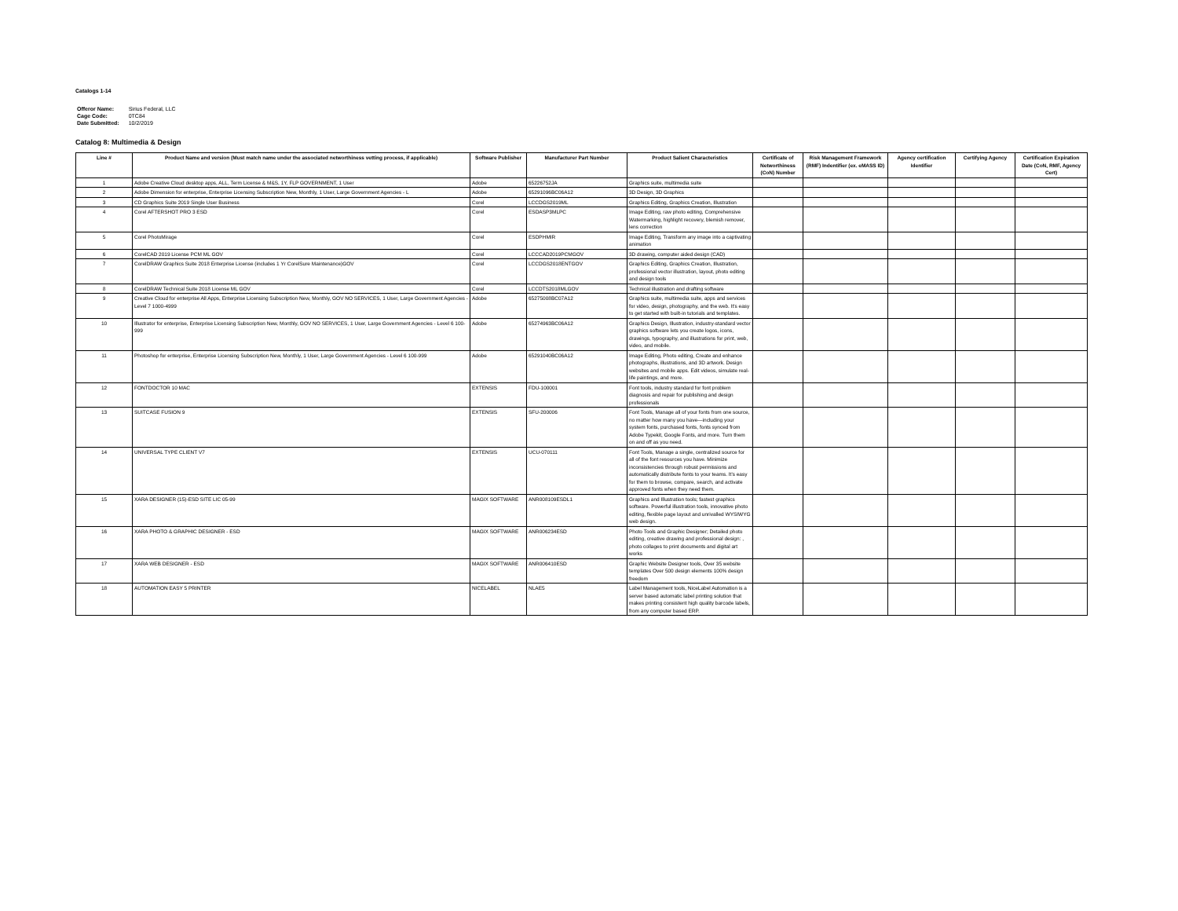Catalogs 1-14
| Offeror Name: | Sirius Federal, LLC |
| Cage Code: | 0TC84 |
| Date Submitted: | 10/2/2019 |
Catalog 8: Multimedia & Design
| Line # | Product Name and version (Must match name under the associated networthiness vetting process, if applicable) | Software Publisher | Manufacturer Part Number | Product Salient Characteristics | Certificate of Networthiness (CoN) Number | Risk Management Framework (RMF) Indentifier (ex. eMASS ID) | Agency certification Identifier | Certifying Agency | Certification Expiration Date (CoN, RMF, Agency Cert) |
| --- | --- | --- | --- | --- | --- | --- | --- | --- | --- |
| 1 | Adobe Creative Cloud desktop apps, ALL, Term License & M&S, 1Y, FLP GOVERNMENT, 1 User | Adobe | 65226752JA | Graphics suite, multimedia suite | | | | | |
| 2 | Adobe Dimension for enterprise, Enterprise Licensing Subscription New, Monthly, 1 User, Large Government Agencies - L | Adobe | 65291096BC06A12 | 3D Design, 3D Graphics | | | | | |
| 3 | CD Graphics Suite 2019 Single User Business | Corel | LCCDGS2019ML | Graphics Editing, Graphics Creation, Illustration | | | | | |
| 4 | Corel AFTERSHOT PRO 3 ESD | Corel | ESDASP3MLPC | Image Editing, raw photo editing, Comprehensive Watermarking, highlight recovery, blemish remover, lens correction | | | | | |
| 5 | Corel PhotoMirage | Corel | ESDPHMIR | Image Editing, Transform any image into a captivating animation | | | | | |
| 6 | CorelCAD 2019 License PCM ML GOV | Corel | LCCCAD2019PCMGOV | 3D drawing, computer aided design (CAD) | | | | | |
| 7 | CorelDRAW Graphics Suite 2018 Enterprise License (includes 1 Yr CorelSure Maintenance)GOV | Corel | LCCDGS2018ENTGOV | Graphics Editing, Graphics Creation, Illustration, professional vector illustration, layout, photo editing and design tools | | | | | |
| 8 | CorelDRAW Technical Suite 2018 License ML GOV | Corel | LCCDTS2018MLGOV | Technical illustration and drafting software | | | | | |
| 9 | Creative Cloud for enterprise All Apps, Enterprise Licensing Subscription New, Monthly, GOV NO SERVICES, 1 User, Large Government Agencies - Level 7 1000-4999 | Adobe | 65275008BC07A12 | Graphics suite, multimedia suite, apps and services for video, design, photography, and the web. It's easy to get started with built-in tutorials and templates. | | | | | |
| 10 | Illustrator for enterprise, Enterprise Licensing Subscription New, Monthly, GOV NO SERVICES, 1 User, Large Government Agencies - Level 6 100-999 | Adobe | 65274963BC06A12 | Graphics Design, Illustration, industry-standard vector graphics software lets you create logos, icons, drawings, typography, and illustrations for print, web, video, and mobile. | | | | | |
| 11 | Photoshop for enterprise, Enterprise Licensing Subscription New, Monthly, 1 User, Large Government Agencies - Level 6 100-999 | Adobe | 65291040BC06A12 | Image Editing, Photo editing, Create and enhance photographs, illustrations, and 3D artwork. Design websites and mobile apps. Edit videos, simulate real-life paintings, and more. | | | | | |
| 12 | FONTDOCTOR 10 MAC | EXTENSIS | FDU-100001 | Font tools, industry standard for font problem diagnosis and repair for publishing and design professionals | | | | | |
| 13 | SUITCASE FUSION 9 | EXTENSIS | SFU-200006 | Font Tools, Manage all of your fonts from one source, no matter how many you have—including your system fonts, purchased fonts, fonts synced from Adobe Typekit, Google Fonts, and more. Turn them on and off as you need. | | | | | |
| 14 | UNIVERSAL TYPE CLIENT V7 | EXTENSIS | UCU-070111 | Font Tools, Manage a single, centralized source for all of the font resources you have. Minimize inconsistencies through robust permissions and automatically distribute fonts to your teams. It's easy for them to browse, compare, search, and activate approved fonts when they need them. | | | | | |
| 15 | XARA DESIGNER (15)-ESD SITE LIC 05-99 | MAGIX SOFTWARE | ANR008109ESDL1 | Graphics and Illustration tools; fastest graphics software. Powerful illustration tools, innovative photo editing, flexible page layout and unrivalled WYSIWYG web design. | | | | | |
| 16 | XARA PHOTO & GRAPHIC DESIGNER - ESD | MAGIX SOFTWARE | ANR006234ESD | Photo Tools and Graphic Designer; Detailed photo editing, creative drawing and professional design: , photo collages to print documents and digital art works | | | | | |
| 17 | XARA WEB DESIGNER - ESD | MAGIX SOFTWARE | ANR006410ESD | Graphic Website Designer tools, Over 35 website templates Over 500 design elements 100% design freedom | | | | | |
| 18 | AUTOMATION EASY 5 PRINTER | NICELABEL | NLAE5 | Label Management tools, NiceLabel Automation is a server based automatic label printing solution that makes printing consistent high quality barcode labels, from any computer based ERP. | | | | | |